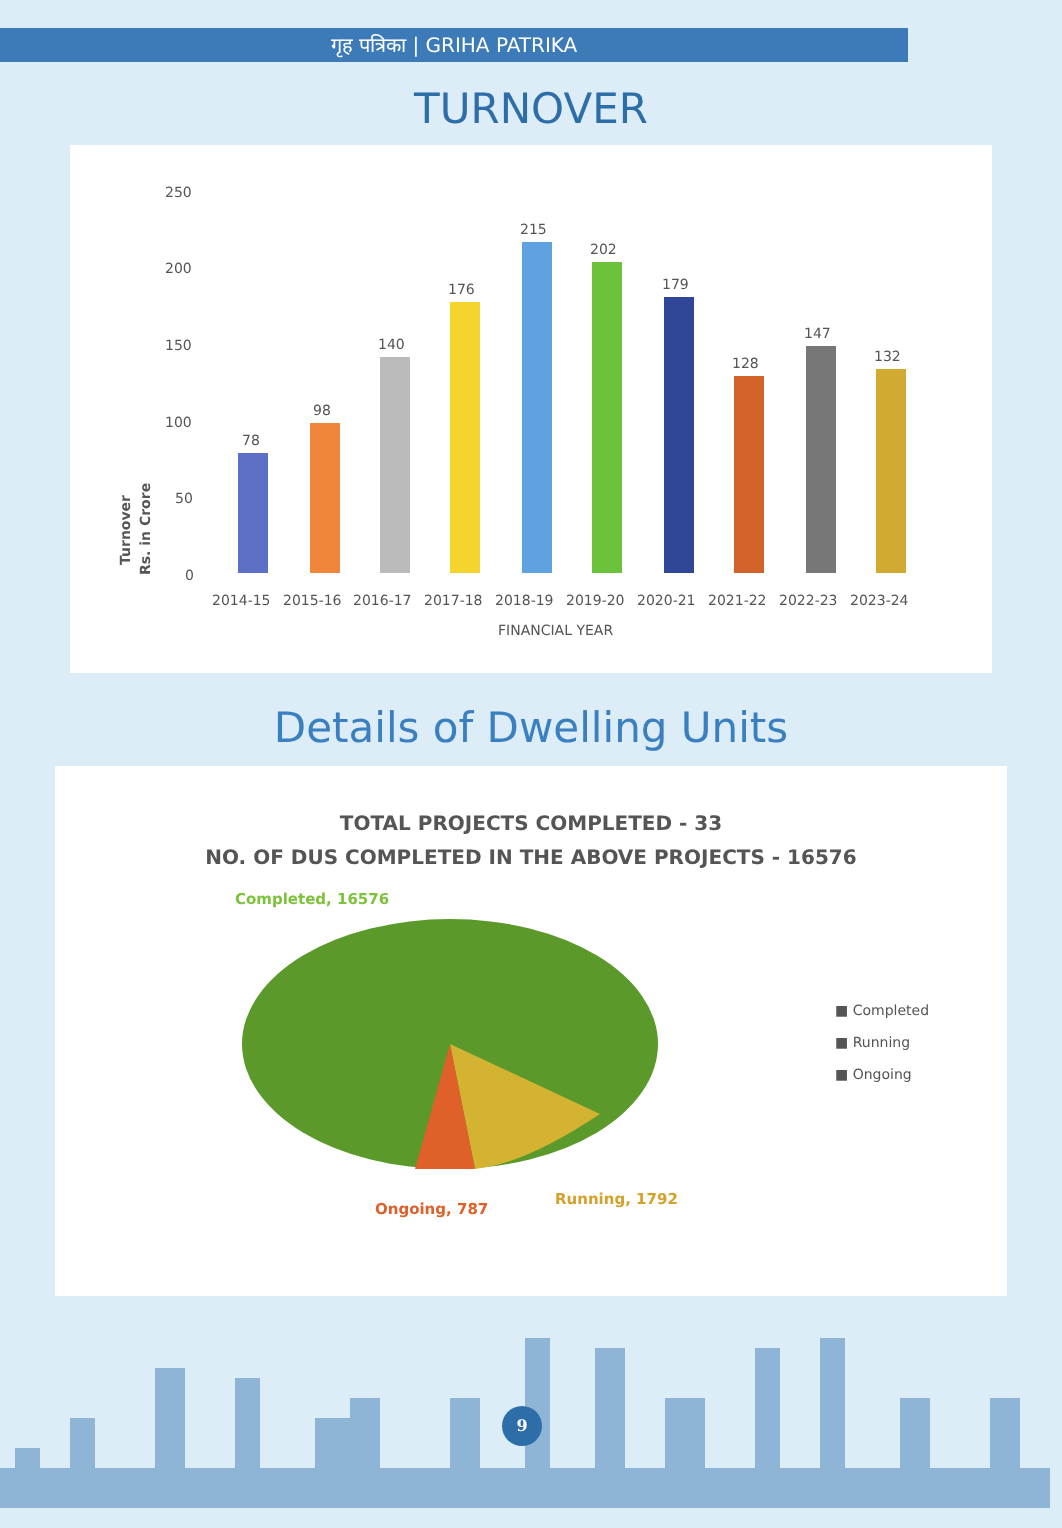गृह पत्रिका | GRIHA PATRIKA
TURNOVER
Turnover
Rs. in Crore
250
200
150
100
50
0
78
98
140
176
215
202
179
128
147
132
2014-15
2015-16
2016-17
2017-18
2018-19
2019-20
2020-21
2021-22
2022-23
2023-24
FINANCIAL YEAR
Details of Dwelling Units
TOTAL PROJECTS COMPLETED - 33
NO. OF DUS COMPLETED IN THE ABOVE PROJECTS - 16576
Completed, 16576
Ongoing, 787
Running, 1792
■ Completed
■ Running
■ Ongoing
9